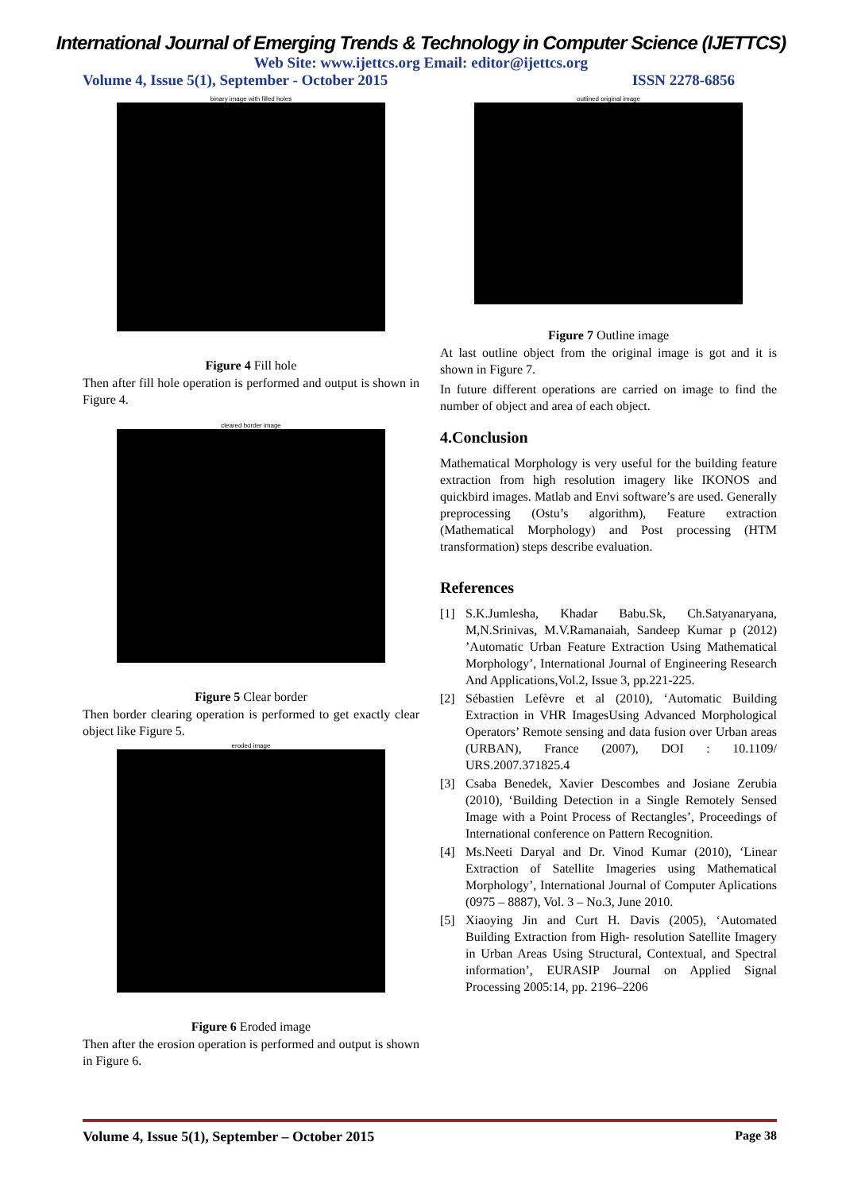International Journal of Emerging Trends & Technology in Computer Science (IJETTCS)
Web Site: www.ijettcs.org Email: editor@ijettcs.org
Volume 4, Issue 5(1), September - October 2015 ISSN 2278-6856
binary image with filled holes
Figure 4 Fill hole
Then after fill hole operation is performed and output is shown in Figure 4.
cleared border image
Figure 5 Clear border
Then border clearing operation is performed to get exactly clear object like Figure 5.
eroded image
Figure 6 Eroded image
Then after the erosion operation is performed and output is shown in Figure 6.
outlined original image
Figure 7 Outline image
At last outline object from the original image is got and it is shown in Figure 7.
In future different operations are carried on image to find the number of object and area of each object.
4.Conclusion
Mathematical Morphology is very useful for the building feature extraction from high resolution imagery like IKONOS and quickbird images. Matlab and Envi software’s are used. Generally preprocessing (Ostu’s algorithm), Feature extraction (Mathematical Morphology) and Post processing (HTM transformation) steps describe evaluation.
References
[1] S.K.Jumlesha, Khadar Babu.Sk, Ch.Satyanaryana, M,N.Srinivas, M.V.Ramanaiah, Sandeep Kumar p (2012) ’Automatic Urban Feature Extraction Using Mathematical Morphology’, International Journal of Engineering Research And Applications,Vol.2, Issue 3, pp.221-225.
[2] Sébastien Lefèvre et al (2010), ‘Automatic Building Extraction in VHR ImagesUsing Advanced Morphological Operators’ Remote sensing and data fusion over Urban areas (URBAN), France (2007), DOI : 10.1109/ URS.2007.371825.4
[3] Csaba Benedek, Xavier Descombes and Josiane Zerubia (2010), ‘Building Detection in a Single Remotely Sensed Image with a Point Process of Rectangles’, Proceedings of International conference on Pattern Recognition.
[4] Ms.Neeti Daryal and Dr. Vinod Kumar (2010), ‘Linear Extraction of Satellite Imageries using Mathematical Morphology’, International Journal of Computer Aplications (0975 – 8887), Vol. 3 – No.3, June 2010.
[5] Xiaoying Jin and Curt H. Davis (2005), ‘Automated Building Extraction from High- resolution Satellite Imagery in Urban Areas Using Structural, Contextual, and Spectral information’, EURASIP Journal on Applied Signal Processing 2005:14, pp. 2196–2206
Volume 4, Issue 5(1), September – October 2015 Page 38